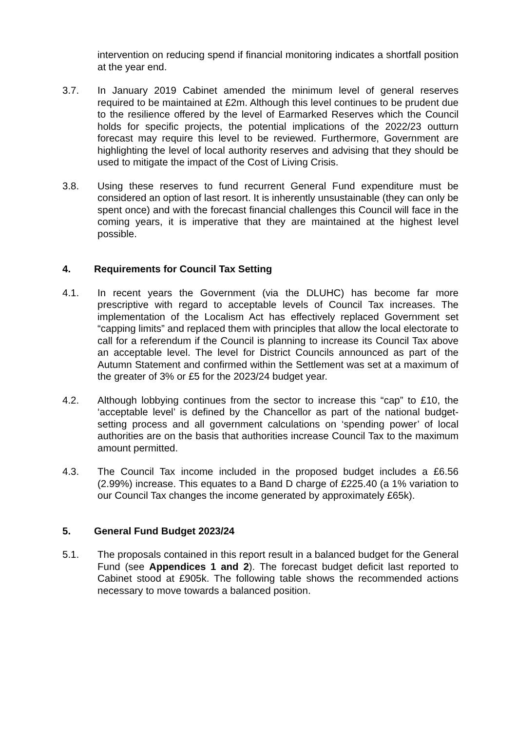intervention on reducing spend if financial monitoring indicates a shortfall position at the year end.
3.7. In January 2019 Cabinet amended the minimum level of general reserves required to be maintained at £2m. Although this level continues to be prudent due to the resilience offered by the level of Earmarked Reserves which the Council holds for specific projects, the potential implications of the 2022/23 outturn forecast may require this level to be reviewed. Furthermore, Government are highlighting the level of local authority reserves and advising that they should be used to mitigate the impact of the Cost of Living Crisis.
3.8. Using these reserves to fund recurrent General Fund expenditure must be considered an option of last resort. It is inherently unsustainable (they can only be spent once) and with the forecast financial challenges this Council will face in the coming years, it is imperative that they are maintained at the highest level possible.
4. Requirements for Council Tax Setting
4.1. In recent years the Government (via the DLUHC) has become far more prescriptive with regard to acceptable levels of Council Tax increases. The implementation of the Localism Act has effectively replaced Government set “capping limits” and replaced them with principles that allow the local electorate to call for a referendum if the Council is planning to increase its Council Tax above an acceptable level. The level for District Councils announced as part of the Autumn Statement and confirmed within the Settlement was set at a maximum of the greater of 3% or £5 for the 2023/24 budget year.
4.2. Although lobbying continues from the sector to increase this “cap” to £10, the ‘acceptable level’ is defined by the Chancellor as part of the national budget-setting process and all government calculations on ‘spending power’ of local authorities are on the basis that authorities increase Council Tax to the maximum amount permitted.
4.3. The Council Tax income included in the proposed budget includes a £6.56 (2.99%) increase. This equates to a Band D charge of £225.40 (a 1% variation to our Council Tax changes the income generated by approximately £65k).
5. General Fund Budget 2023/24
5.1. The proposals contained in this report result in a balanced budget for the General Fund (see Appendices 1 and 2). The forecast budget deficit last reported to Cabinet stood at £905k. The following table shows the recommended actions necessary to move towards a balanced position.